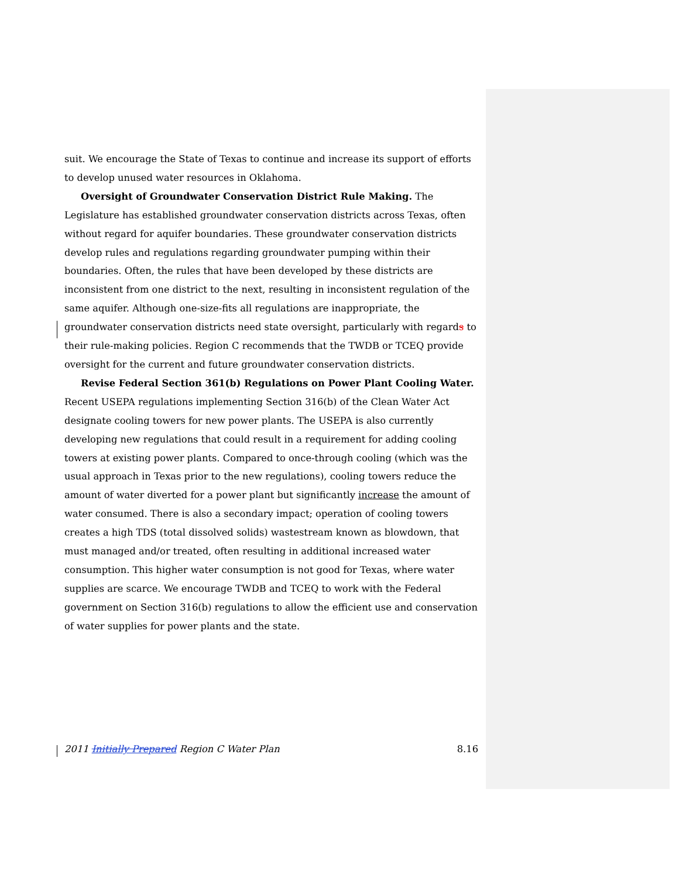suit. We encourage the State of Texas to continue and increase its support of efforts to develop unused water resources in Oklahoma.
Oversight of Groundwater Conservation District Rule Making. The Legislature has established groundwater conservation districts across Texas, often without regard for aquifer boundaries. These groundwater conservation districts develop rules and regulations regarding groundwater pumping within their boundaries. Often, the rules that have been developed by these districts are inconsistent from one district to the next, resulting in inconsistent regulation of the same aquifer. Although one-size-fits all regulations are inappropriate, the groundwater conservation districts need state oversight, particularly with regards to their rule-making policies. Region C recommends that the TWDB or TCEQ provide oversight for the current and future groundwater conservation districts.
Revise Federal Section 361(b) Regulations on Power Plant Cooling Water. Recent USEPA regulations implementing Section 316(b) of the Clean Water Act designate cooling towers for new power plants. The USEPA is also currently developing new regulations that could result in a requirement for adding cooling towers at existing power plants. Compared to once-through cooling (which was the usual approach in Texas prior to the new regulations), cooling towers reduce the amount of water diverted for a power plant but significantly increase the amount of water consumed. There is also a secondary impact; operation of cooling towers creates a high TDS (total dissolved solids) wastestream known as blowdown, that must managed and/or treated, often resulting in additional increased water consumption. This higher water consumption is not good for Texas, where water supplies are scarce. We encourage TWDB and TCEQ to work with the Federal government on Section 316(b) regulations to allow the efficient use and conservation of water supplies for power plants and the state.
2011 Initially Prepared Region C Water Plan 8.16